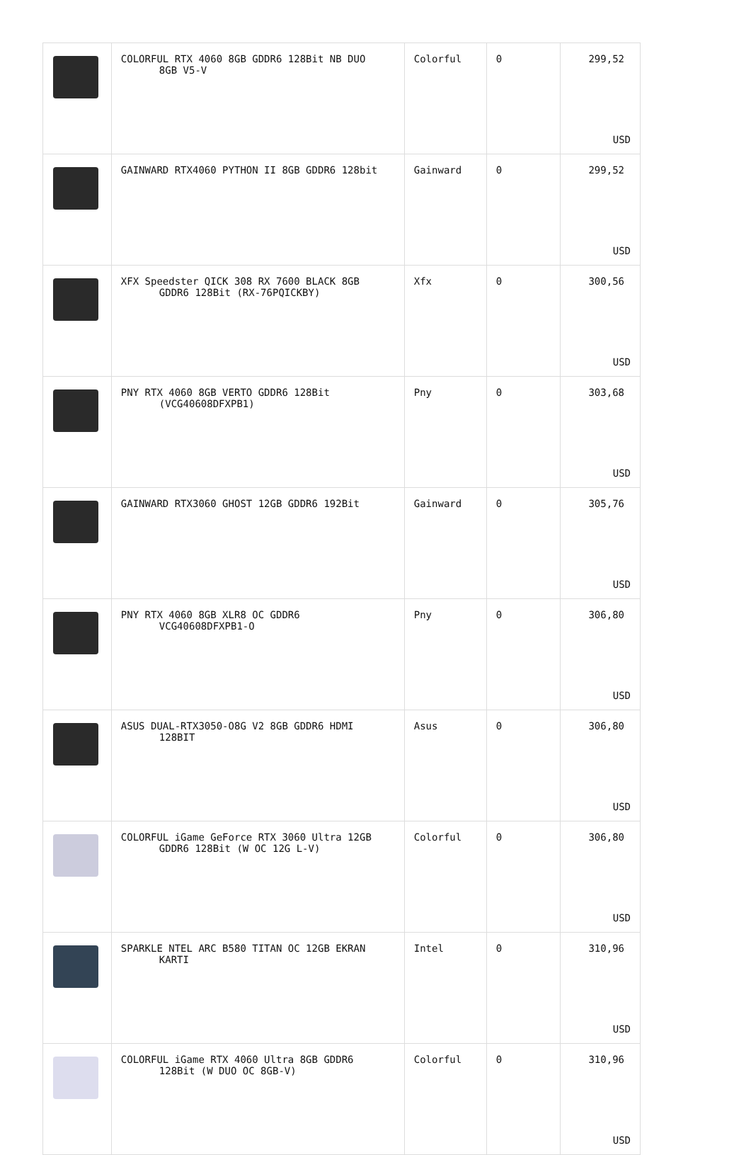| | COLORFUL RTX 4060 8GB GDDR6 128Bit NB DUO 8GB V5-V | Colorful | 0 | 299,52 USD |
| | GAINWARD RTX4060 PYTHON II 8GB GDDR6 128bit | Gainward | 0 | 299,52 USD |
| | XFX Speedster QICK 308 RX 7600 BLACK 8GB GDDR6 128Bit (RX-76PQICKBY) | Xfx | 0 | 300,56 USD |
| | PNY RTX 4060 8GB VERTO GDDR6 128Bit (VCG40608DFXPB1) | Pny | 0 | 303,68 USD |
| | GAINWARD RTX3060 GHOST 12GB GDDR6 192Bit | Gainward | 0 | 305,76 USD |
| | PNY RTX 4060 8GB XLR8 OC GDDR6 VCG40608DFXPB1-O | Pny | 0 | 306,80 USD |
| | ASUS DUAL-RTX3050-O8G V2 8GB GDDR6 HDMI 128BIT | Asus | 0 | 306,80 USD |
| | COLORFUL iGame GeForce RTX 3060 Ultra 12GB GDDR6 128Bit (W OC 12G L-V) | Colorful | 0 | 306,80 USD |
| | SPARKLE NTEL ARC B580 TITAN OC 12GB EKRAN KARTI | Intel | 0 | 310,96 USD |
| | COLORFUL iGame RTX 4060 Ultra 8GB GDDR6 128Bit (W DUO OC 8GB-V) | Colorful | 0 | 310,96 USD |